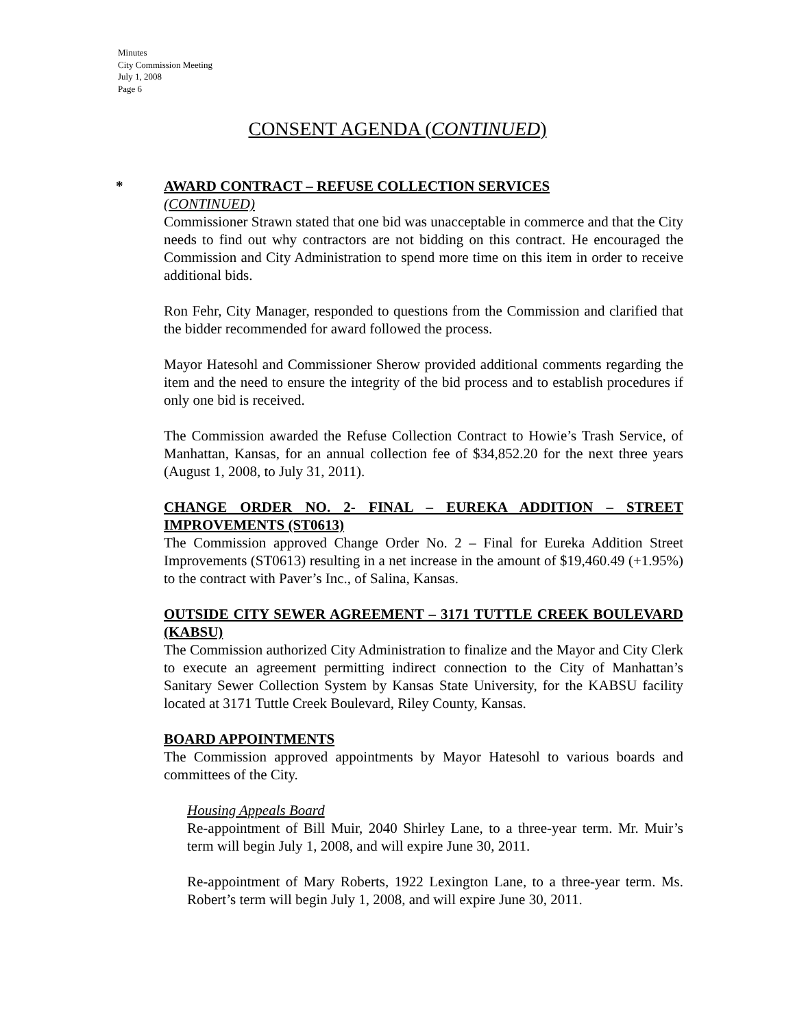Minutes
City Commission Meeting
July 1, 2008
Page 6
CONSENT AGENDA (CONTINUED)
*
AWARD CONTRACT – REFUSE COLLECTION SERVICES
(CONTINUED)
Commissioner Strawn stated that one bid was unacceptable in commerce and that the City needs to find out why contractors are not bidding on this contract. He encouraged the Commission and City Administration to spend more time on this item in order to receive additional bids.
Ron Fehr, City Manager, responded to questions from the Commission and clarified that the bidder recommended for award followed the process.
Mayor Hatesohl and Commissioner Sherow provided additional comments regarding the item and the need to ensure the integrity of the bid process and to establish procedures if only one bid is received.
The Commission awarded the Refuse Collection Contract to Howie’s Trash Service, of Manhattan, Kansas, for an annual collection fee of $34,852.20 for the next three years (August 1, 2008, to July 31, 2011).
CHANGE ORDER NO. 2- FINAL – EUREKA ADDITION – STREET IMPROVEMENTS (ST0613)
The Commission approved Change Order No. 2 – Final for Eureka Addition Street Improvements (ST0613) resulting in a net increase in the amount of $19,460.49 (+1.95%) to the contract with Paver’s Inc., of Salina, Kansas.
OUTSIDE CITY SEWER AGREEMENT – 3171 TUTTLE CREEK BOULEVARD (KABSU)
The Commission authorized City Administration to finalize and the Mayor and City Clerk to execute an agreement permitting indirect connection to the City of Manhattan’s Sanitary Sewer Collection System by Kansas State University, for the KABSU facility located at 3171 Tuttle Creek Boulevard, Riley County, Kansas.
BOARD APPOINTMENTS
The Commission approved appointments by Mayor Hatesohl to various boards and committees of the City.
Housing Appeals Board
Re-appointment of Bill Muir, 2040 Shirley Lane, to a three-year term. Mr. Muir’s term will begin July 1, 2008, and will expire June 30, 2011.
Re-appointment of Mary Roberts, 1922 Lexington Lane, to a three-year term. Ms. Robert’s term will begin July 1, 2008, and will expire June 30, 2011.